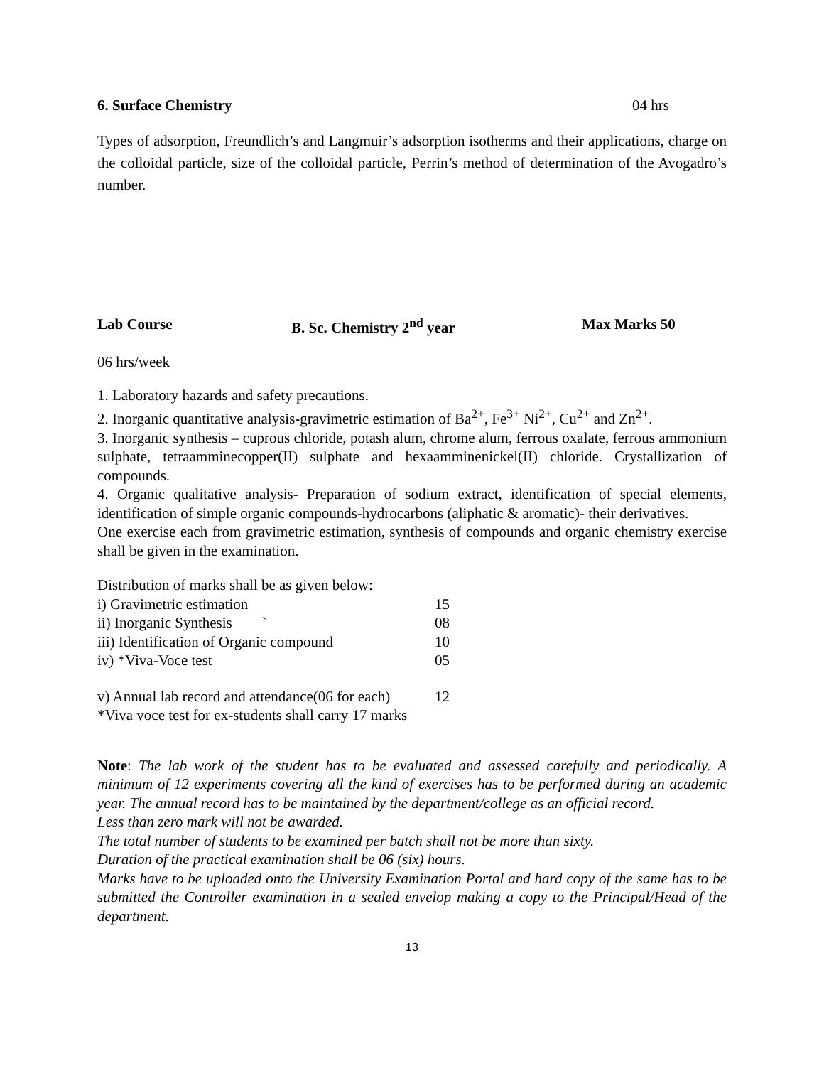6. Surface Chemistry 04 hrs
Types of adsorption, Freundlich’s and Langmuir’s adsorption isotherms and their applications, charge on the colloidal particle, size of the colloidal particle, Perrin’s method of determination of the Avogadro’s number.
Lab Course B. Sc. Chemistry 2<sup>nd</sup> year Max Marks 50
06 hrs/week
1. Laboratory hazards and safety precautions.
2. Inorganic quantitative analysis-gravimetric estimation of Ba<sup>2+</sup>, Fe<sup>3+</sup> Ni<sup>2+</sup>, Cu<sup>2+</sup> and Zn<sup>2+</sup>.
3. Inorganic synthesis – cuprous chloride, potash alum, chrome alum, ferrous oxalate, ferrous ammonium sulphate, tetraamminecopper(II) sulphate and hexaamminenickel(II) chloride. Crystallization of compounds.
4. Organic qualitative analysis- Preparation of sodium extract, identification of special elements, identification of simple organic compounds-hydrocarbons (aliphatic & aromatic)- their derivatives.
One exercise each from gravimetric estimation, synthesis of compounds and organic chemistry exercise shall be given in the examination.
Distribution of marks shall be as given below:
| i) Gravimetric estimation | 15 |
| ii) Inorganic Synthesis ` | 08 |
| iii) Identification of Organic compound | 10 |
| iv) *Viva-Voce test | 05 |
| v) Annual lab record and attendance(06 for each) | 12 |
*Viva voce test for ex-students shall carry 17 marks
Note: The lab work of the student has to be evaluated and assessed carefully and periodically. A minimum of 12 experiments covering all the kind of exercises has to be performed during an academic year. The annual record has to be maintained by the department/college as an official record.
Less than zero mark will not be awarded.
The total number of students to be examined per batch shall not be more than sixty.
Duration of the practical examination shall be 06 (six) hours.
Marks have to be uploaded onto the University Examination Portal and hard copy of the same has to be submitted the Controller examination in a sealed envelop making a copy to the Principal/Head of the department.
13